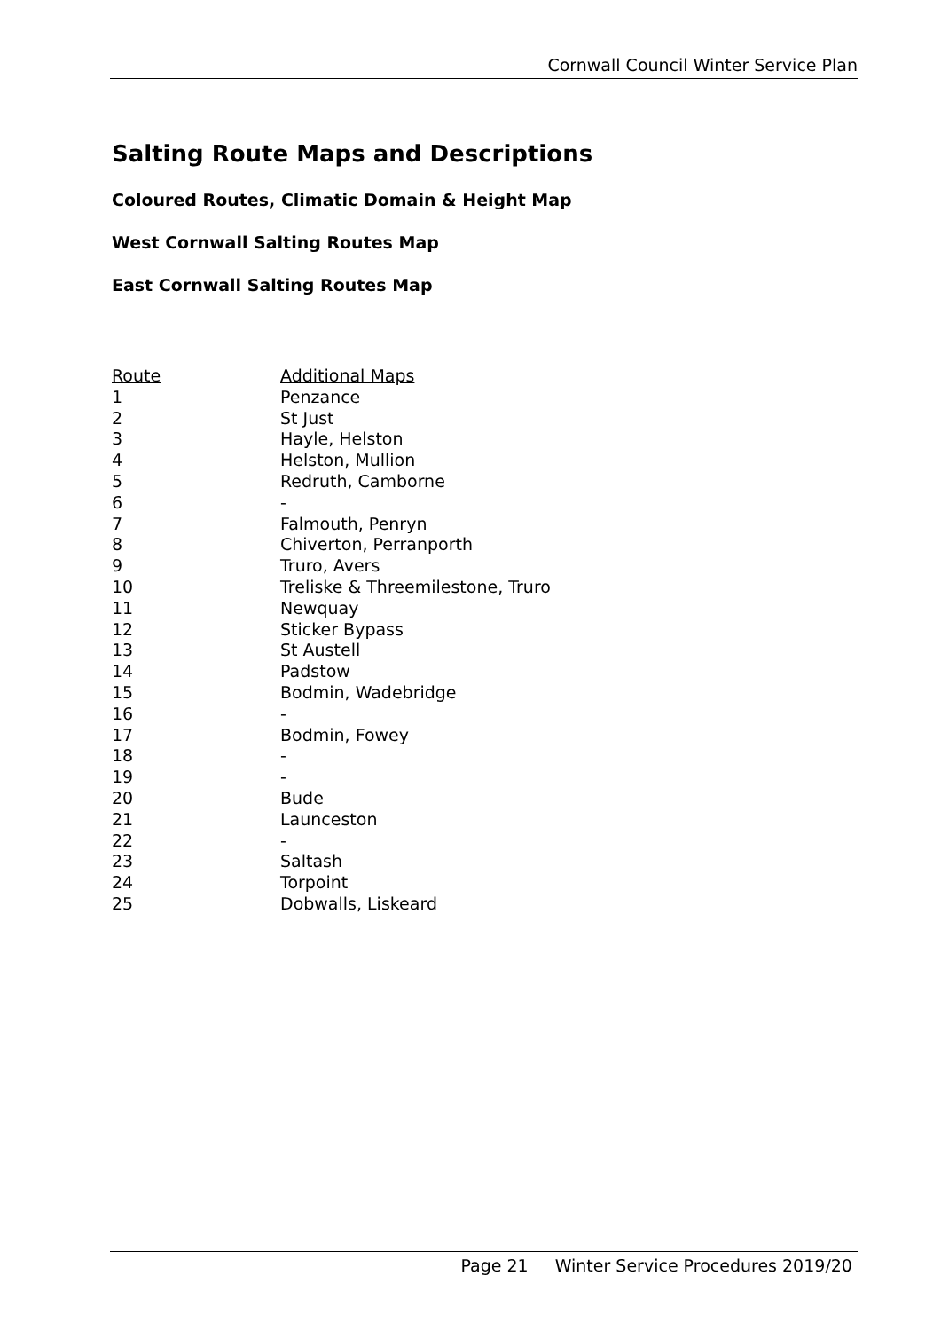Cornwall Council Winter Service Plan
Salting Route Maps and Descriptions
Coloured Routes, Climatic Domain & Height Map
West Cornwall Salting Routes Map
East Cornwall Salting Routes Map
| Route | Additional Maps |
| --- | --- |
| 1 | Penzance |
| 2 | St Just |
| 3 | Hayle, Helston |
| 4 | Helston, Mullion |
| 5 | Redruth, Camborne |
| 6 | - |
| 7 | Falmouth, Penryn |
| 8 | Chiverton, Perranporth |
| 9 | Truro, Avers |
| 10 | Treliske & Threemilestone, Truro |
| 11 | Newquay |
| 12 | Sticker Bypass |
| 13 | St Austell |
| 14 | Padstow |
| 15 | Bodmin, Wadebridge |
| 16 | - |
| 17 | Bodmin, Fowey |
| 18 | - |
| 19 | - |
| 20 | Bude |
| 21 | Launceston |
| 22 | - |
| 23 | Saltash |
| 24 | Torpoint |
| 25 | Dobwalls, Liskeard |
Page 21 Winter Service Procedures 2019/20